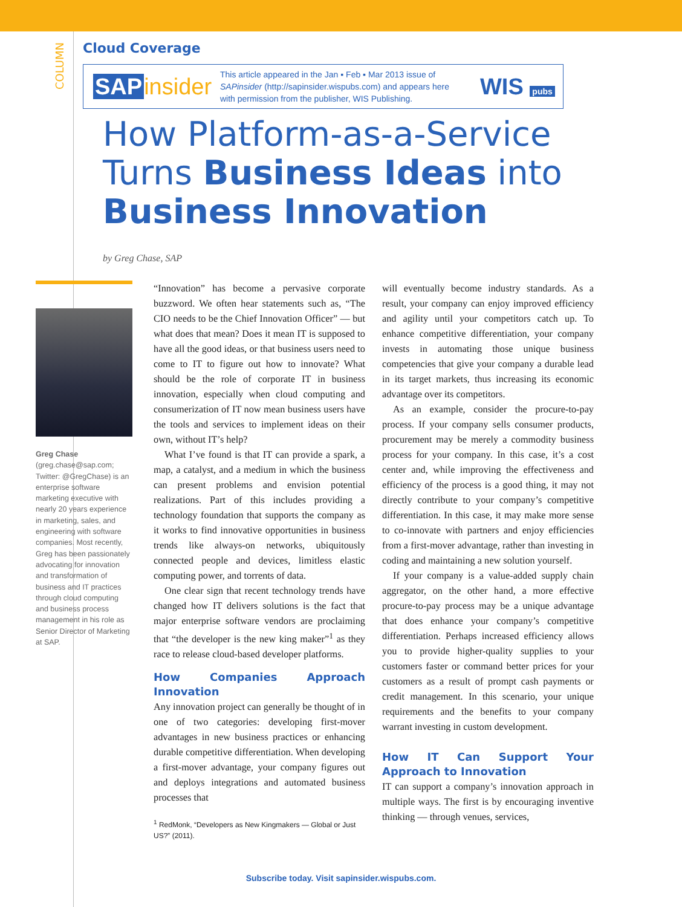COLUMN
Cloud Coverage
SAP insider
This article appeared in the Jan ▪ Feb ▪ Mar 2013 issue of SAPinsider (http://sapinsider.wispubs.com) and appears here with permission from the publisher, WIS Publishing.
WIS pubs
How Platform-as-a-Service
Turns Business Ideas into
Business Innovation
by Greg Chase, SAP
Greg Chase (greg.chase@sap.com; Twitter: @GregChase) is an enterprise software marketing executive with nearly 20 years experience in marketing, sales, and engineering with software companies. Most recently, Greg has been passionately advocating for innovation and transformation of business and IT practices through cloud computing and business process management in his role as Senior Director of Marketing at SAP.
“Innovation” has become a pervasive corporate buzzword. We often hear statements such as, “The CIO needs to be the Chief Innovation Officer” — but what does that mean? Does it mean IT is supposed to have all the good ideas, or that business users need to come to IT to figure out how to innovate? What should be the role of corporate IT in business innovation, especially when cloud computing and consumerization of IT now mean business users have the tools and services to implement ideas on their own, without IT’s help?
What I’ve found is that IT can provide a spark, a map, a catalyst, and a medium in which the business can present problems and envision potential realizations. Part of this includes providing a technology foundation that supports the company as it works to find innovative opportunities in business trends like always-on networks, ubiquitously connected people and devices, limitless elastic computing power, and torrents of data.
One clear sign that recent technology trends have changed how IT delivers solutions is the fact that major enterprise software vendors are proclaiming that “the developer is the new king maker”<sup>1</sup> as they race to release cloud-based developer platforms.
How Companies Approach Innovation
Any innovation project can generally be thought of in one of two categories: developing first-mover advantages in new business practices or enhancing durable competitive differentiation. When developing a first-mover advantage, your company figures out and deploys integrations and automated business processes that
<sup>1</sup> RedMonk, “Developers as New Kingmakers — Global or Just US?” (2011).
will eventually become industry standards. As a result, your company can enjoy improved efficiency and agility until your competitors catch up. To enhance competitive differentiation, your company invests in automating those unique business competencies that give your company a durable lead in its target markets, thus increasing its economic advantage over its competitors.
As an example, consider the procure-to-pay process. If your company sells consumer products, procurement may be merely a commodity business process for your company. In this case, it’s a cost center and, while improving the effectiveness and efficiency of the process is a good thing, it may not directly contribute to your company’s competitive differentiation. In this case, it may make more sense to co-innovate with partners and enjoy efficiencies from a first-mover advantage, rather than investing in coding and maintaining a new solution yourself.
If your company is a value-added supply chain aggregator, on the other hand, a more effective procure-to-pay process may be a unique advantage that does enhance your company’s competitive differentiation. Perhaps increased efficiency allows you to provide higher-quality supplies to your customers faster or command better prices for your customers as a result of prompt cash payments or credit management. In this scenario, your unique requirements and the benefits to your company warrant investing in custom development.
How IT Can Support Your Approach to Innovation
IT can support a company’s innovation approach in multiple ways. The first is by encouraging inventive thinking — through venues, services,
Subscribe today. Visit sapinsider.wispubs.com.